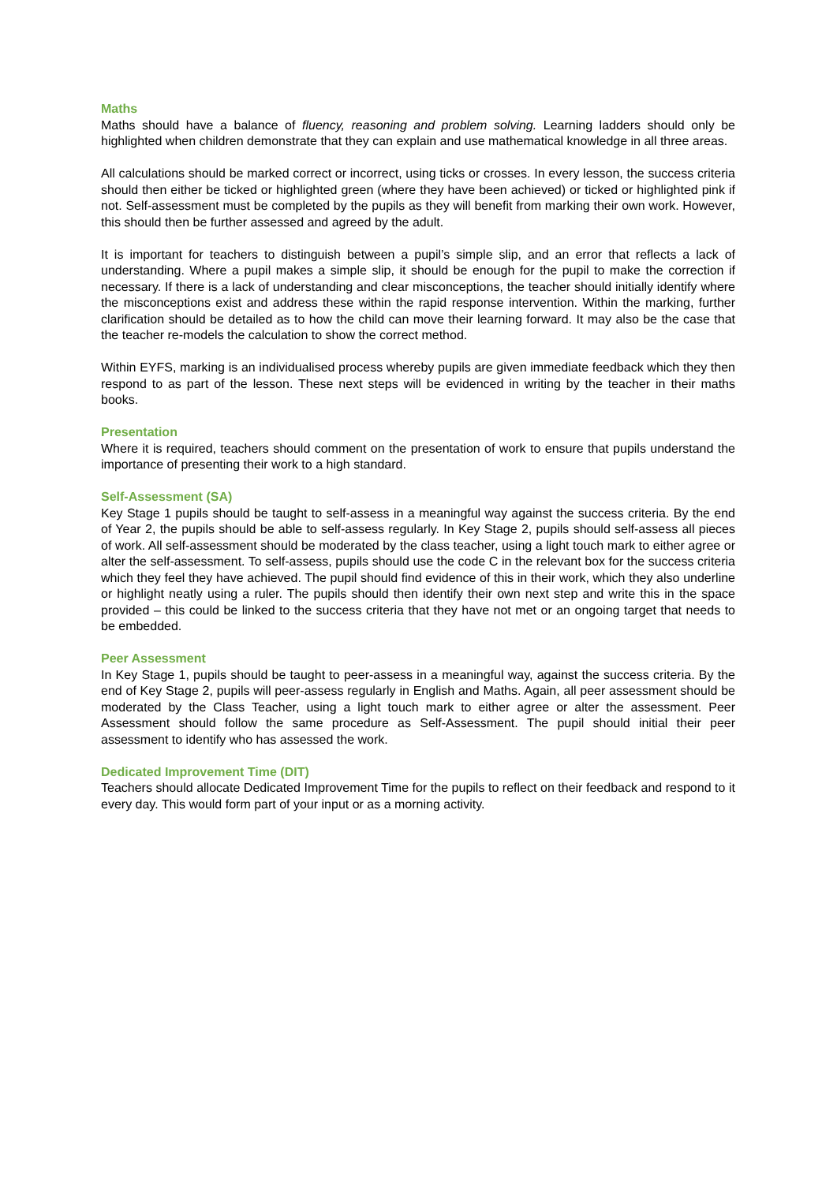Maths
Maths should have a balance of fluency, reasoning and problem solving. Learning ladders should only be highlighted when children demonstrate that they can explain and use mathematical knowledge in all three areas.
All calculations should be marked correct or incorrect, using ticks or crosses. In every lesson, the success criteria should then either be ticked or highlighted green (where they have been achieved) or ticked or highlighted pink if not. Self-assessment must be completed by the pupils as they will benefit from marking their own work. However, this should then be further assessed and agreed by the adult.
It is important for teachers to distinguish between a pupil’s simple slip, and an error that reflects a lack of understanding. Where a pupil makes a simple slip, it should be enough for the pupil to make the correction if necessary. If there is a lack of understanding and clear misconceptions, the teacher should initially identify where the misconceptions exist and address these within the rapid response intervention. Within the marking, further clarification should be detailed as to how the child can move their learning forward. It may also be the case that the teacher re-models the calculation to show the correct method.
Within EYFS, marking is an individualised process whereby pupils are given immediate feedback which they then respond to as part of the lesson. These next steps will be evidenced in writing by the teacher in their maths books.
Presentation
Where it is required, teachers should comment on the presentation of work to ensure that pupils understand the importance of presenting their work to a high standard.
Self-Assessment (SA)
Key Stage 1 pupils should be taught to self-assess in a meaningful way against the success criteria. By the end of Year 2, the pupils should be able to self-assess regularly. In Key Stage 2, pupils should self-assess all pieces of work. All self-assessment should be moderated by the class teacher, using a light touch mark to either agree or alter the self-assessment. To self-assess, pupils should use the code C in the relevant box for the success criteria which they feel they have achieved. The pupil should find evidence of this in their work, which they also underline or highlight neatly using a ruler. The pupils should then identify their own next step and write this in the space provided – this could be linked to the success criteria that they have not met or an ongoing target that needs to be embedded.
Peer Assessment
In Key Stage 1, pupils should be taught to peer-assess in a meaningful way, against the success criteria. By the end of Key Stage 2, pupils will peer-assess regularly in English and Maths. Again, all peer assessment should be moderated by the Class Teacher, using a light touch mark to either agree or alter the assessment. Peer Assessment should follow the same procedure as Self-Assessment. The pupil should initial their peer assessment to identify who has assessed the work.
Dedicated Improvement Time (DIT)
Teachers should allocate Dedicated Improvement Time for the pupils to reflect on their feedback and respond to it every day. This would form part of your input or as a morning activity.